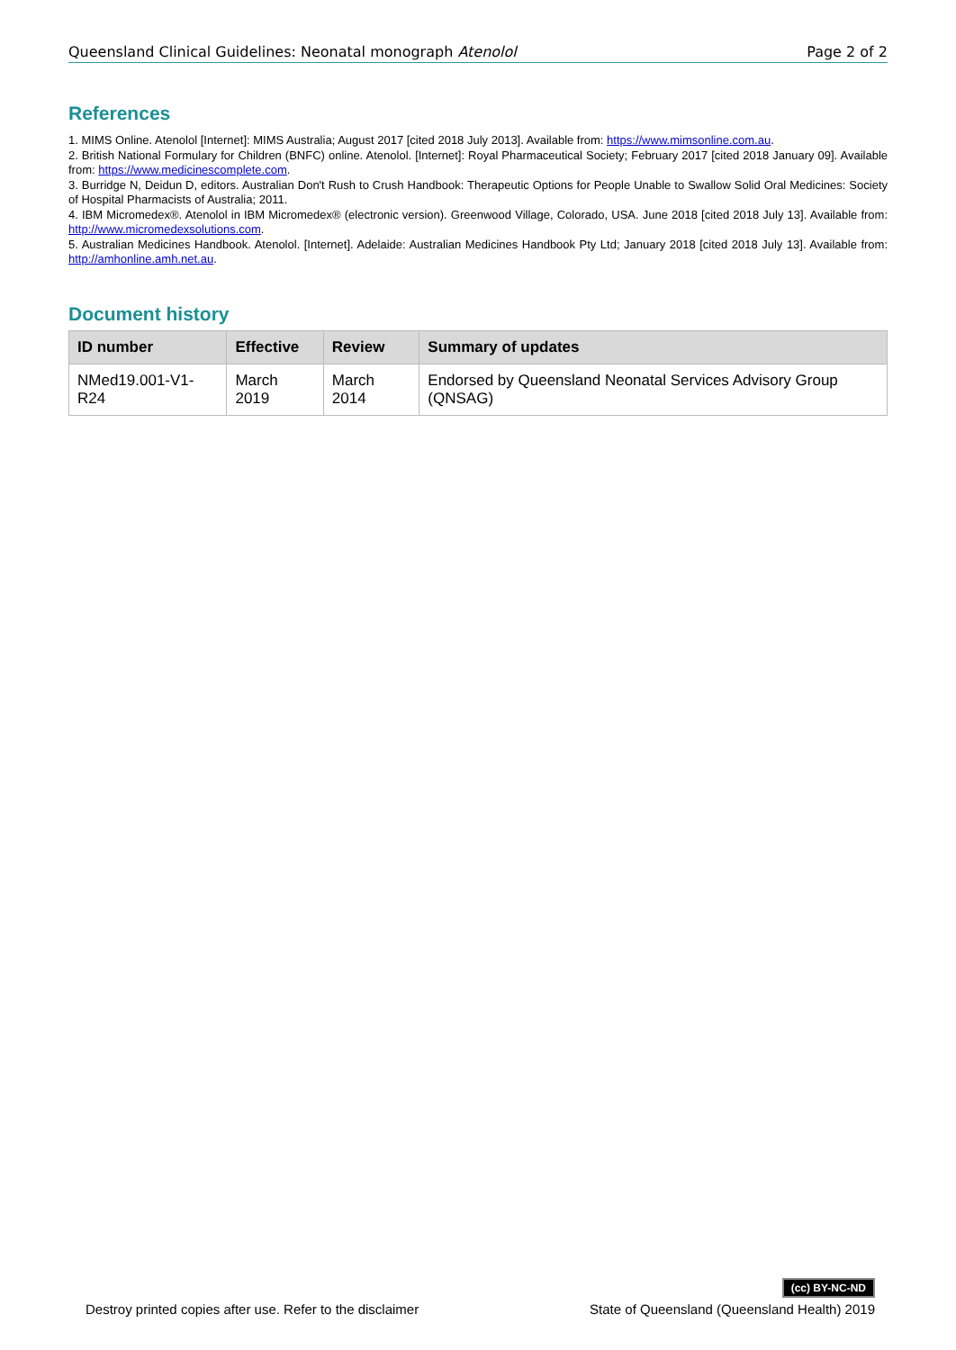Queensland Clinical Guidelines: Neonatal monograph Atenolol Page 2 of 2
References
1. MIMS Online. Atenolol [Internet]: MIMS Australia; August 2017 [cited 2018 July 2013]. Available from: https://www.mimsonline.com.au.
2. British National Formulary for Children (BNFC) online. Atenolol. [Internet]: Royal Pharmaceutical Society; February 2017 [cited 2018 January 09]. Available from: https://www.medicinescomplete.com.
3. Burridge N, Deidun D, editors. Australian Don't Rush to Crush Handbook: Therapeutic Options for People Unable to Swallow Solid Oral Medicines: Society of Hospital Pharmacists of Australia; 2011.
4. IBM Micromedex®. Atenolol in IBM Micromedex® (electronic version). Greenwood Village, Colorado, USA. June 2018 [cited 2018 July 13]. Available from: http://www.micromedexsolutions.com.
5. Australian Medicines Handbook. Atenolol. [Internet]. Adelaide: Australian Medicines Handbook Pty Ltd; January 2018 [cited 2018 July 13]. Available from: http://amhonline.amh.net.au.
Document history
| ID number | Effective | Review | Summary of updates |
| --- | --- | --- | --- |
| NMed19.001-V1-R24 | March 2019 | March 2014 | Endorsed by Queensland Neonatal Services Advisory Group (QNSAG) |
Destroy printed copies after use. Refer to the disclaimer (cc) BY-NC-ND
State of Queensland (Queensland Health) 2019